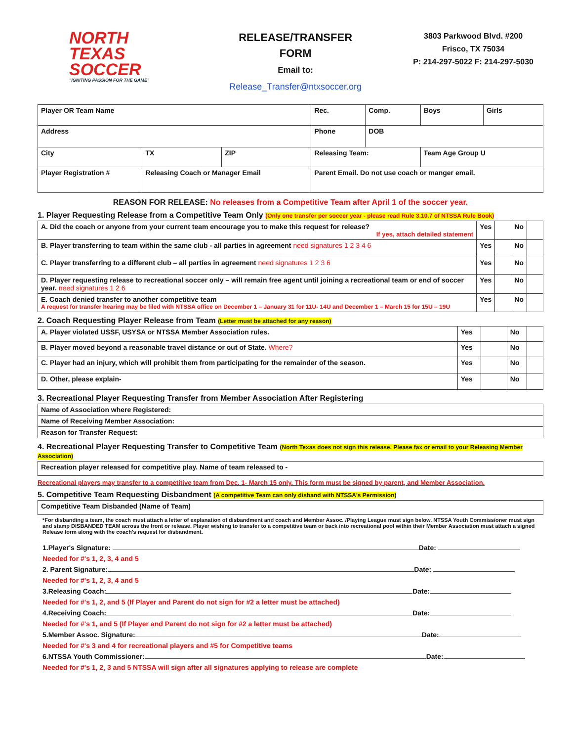NORTH
TEXAS
SOCCER
"IGNITING PASSION FOR THE GAME"
RELEASE/TRANSFER
FORM
Email to:
Release_Transfer@ntxsoccer.org
3803 Parkwood Blvd. #200
Frisco, TX 75034
P: 214-297-5022 F: 214-297-5030
| Player OR Team Name | | | | | Rec. | Comp. | Boys | Girls |
| Address | | | | Phone | | DOB | | |
| City | TX | ZIP | Releasing Team: | | | | Team Age Group U | |
| Player Registration # | Releasing Coach or Manager Email | | | | Parent Email. Do not use coach or manger email. | | | |
REASON FOR RELEASE: No releases from a Competitive Team after April 1 of the soccer year.
1. Player Requesting Release from a Competitive Team Only (Only one transfer per soccer year - please read Rule 3.10.7 of NTSSA Rule Book)
| A. Did the coach or anyone from your current team encourage you to make this request for release? If yes, attach detailed statement | Yes | | No | |
| B. Player transferring to team within the same club - all parties in agreement need signatures 1 2 3 4 6 | Yes | | No | |
| C. Player transferring to a different club – all parties in agreement need signatures 1 2 3 6 | Yes | | No | |
| D. Player requesting release to recreational soccer only – will remain free agent until joining a recreational team or end of soccer year. need signatures 1 2 6 | Yes | | No | |
| E. Coach denied transfer to another competitive team A request for transfer hearing may be filed with NTSSA office on December 1 – January 31 for 11U- 14U and December 1 – March 15 for 15U – 19U | Yes | | No | |
2. Coach Requesting Player Release from Team (Letter must be attached for any reason)
| A. Player violated USSF, USYSA or NTSSA Member Association rules. | Yes | | No | |
| B. Player moved beyond a reasonable travel distance or out of State. Where? | Yes | | No | |
| C. Player had an injury, which will prohibit them from participating for the remainder of the season. | Yes | | No | |
| D. Other, please explain- | Yes | | No | |
3. Recreational Player Requesting Transfer from Member Association After Registering
| Name of Association where Registered: |
| Name of Receiving Member Association: |
| Reason for Transfer Request: |
4. Recreational Player Requesting Transfer to Competitive Team (North Texas does not sign this release. Please fax or email to your Releasing Member Association)
| Recreation player released for competitive play. Name of team released to - |
Recreational players may transfer to a competitive team from Dec. 1- March 15 only. This form must be signed by parent, and Member Association.
5. Competitive Team Requesting Disbandment (A competitive Team can only disband with NTSSA's Permission)
| Competitive Team Disbanded (Name of Team) |
*For disbanding a team, the coach must attach a letter of explanation of disbandment and coach and Member Assoc. /Playing League must sign below. NTSSA Youth Commissioner must sign and stamp DISBANDED TEAM across the front or release. Player wishing to transfer to a competitive team or back into recreational pool within their Member Association must attach a signed Release form along with the coach's request for disbandment.
1.Player's Signature: Date:
Needed for #'s 1, 2, 3, 4 and 5
2. Parent Signature: Date:
Needed for #'s 1, 2, 3, 4 and 5
3.Releasing Coach: Date:
Needed for #'s 1, 2, and 5 (If Player and Parent do not sign for #2 a letter must be attached)
4.Receiving Coach: Date:
Needed for #'s 1, and 5 (If Player and Parent do not sign for #2 a letter must be attached)
5.Member Assoc. Signature: Date:
Needed for #'s 3 and 4 for recreational players and #5 for Competitive teams
6.NTSSA Youth Commissioner: Date:
Needed for #'s 1, 2, 3 and 5 NTSSA will sign after all signatures applying to release are complete